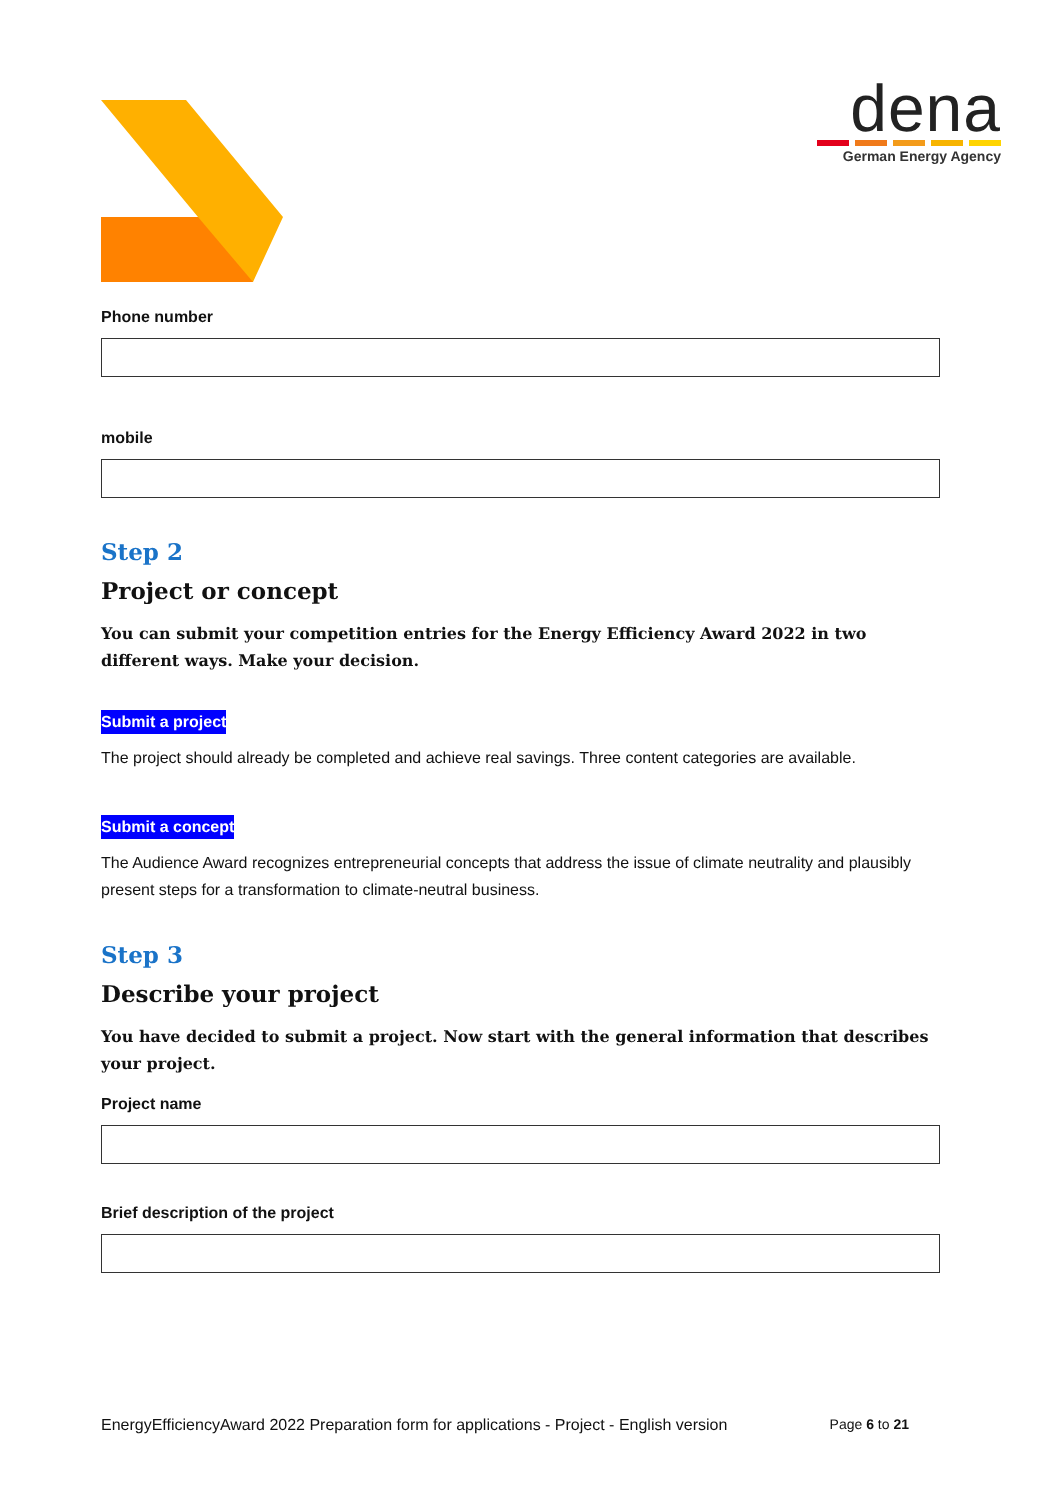dena
German Energy Agency
Phone number
mobile
Step 2
Project or concept
You can submit your competition entries for the Energy Efficiency Award 2022 in two different ways. Make your decision.
Submit a project
The project should already be completed and achieve real savings. Three content categories are available.
Submit a concept
The Audience Award recognizes entrepreneurial concepts that address the issue of climate neutrality and plausibly present steps for a transformation to climate-neutral business.
Step 3
Describe your project
You have decided to submit a project. Now start with the general information that describes your project.
Project name
Brief description of the project
EnergyEfficiencyAward 2022 Preparation form for applications - Project - English version Page 6 to 21